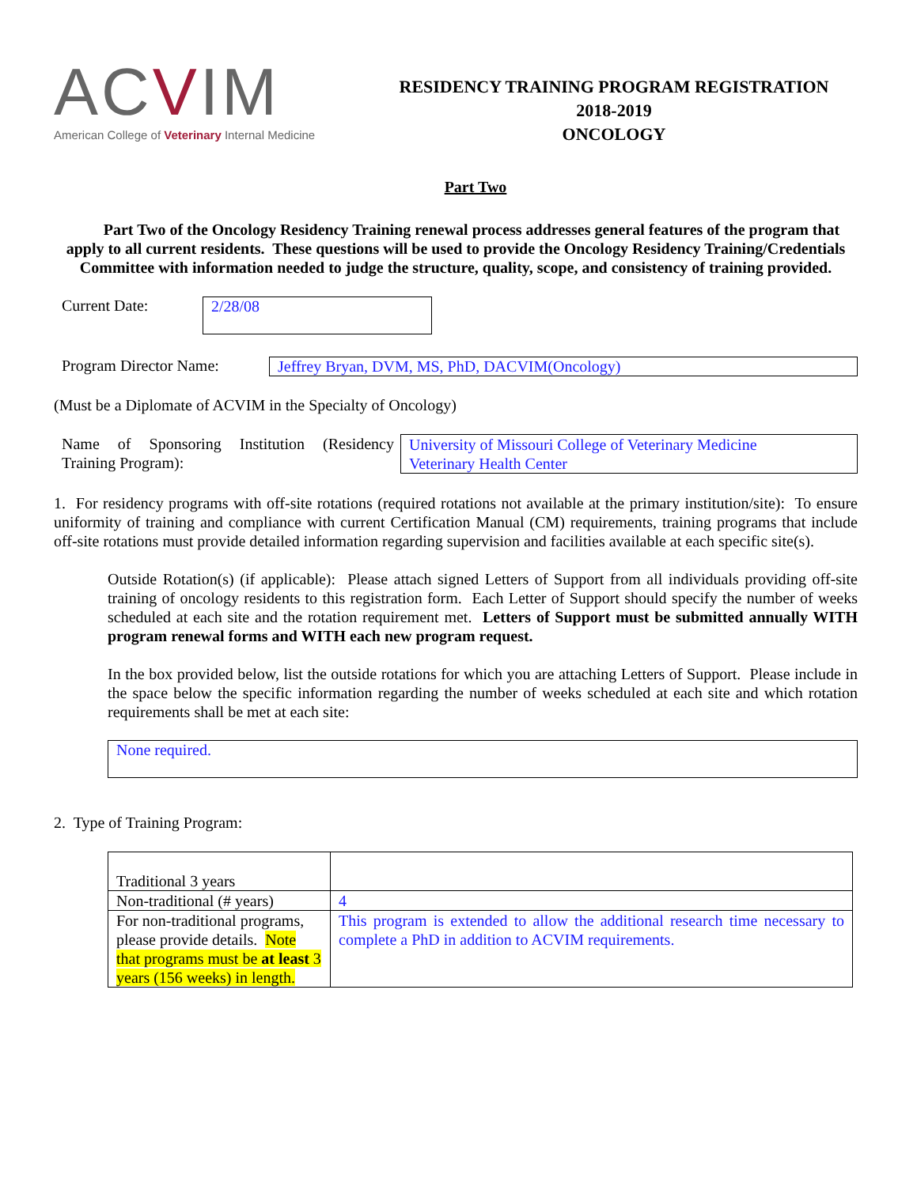ACVIM
American College of Veterinary Internal Medicine
RESIDENCY TRAINING PROGRAM REGISTRATION
2018-2019
ONCOLOGY
Part Two
Part Two of the Oncology Residency Training renewal process addresses general features of the program that apply to all current residents. These questions will be used to provide the Oncology Residency Training/Credentials Committee with information needed to judge the structure, quality, scope, and consistency of training provided.
Current Date:
2/28/08
Program Director Name:
Jeffrey Bryan, DVM, MS, PhD, DACVIM(Oncology)
(Must be a Diplomate of ACVIM in the Specialty of Oncology)
Name of Sponsoring Institution (Residency Training Program):
University of Missouri College of Veterinary Medicine
Veterinary Health Center
1. For residency programs with off-site rotations (required rotations not available at the primary institution/site): To ensure uniformity of training and compliance with current Certification Manual (CM) requirements, training programs that include off-site rotations must provide detailed information regarding supervision and facilities available at each specific site(s).
Outside Rotation(s) (if applicable): Please attach signed Letters of Support from all individuals providing off-site training of oncology residents to this registration form. Each Letter of Support should specify the number of weeks scheduled at each site and the rotation requirement met. Letters of Support must be submitted annually WITH program renewal forms and WITH each new program request.
In the box provided below, list the outside rotations for which you are attaching Letters of Support. Please include in the space below the specific information regarding the number of weeks scheduled at each site and which rotation requirements shall be met at each site:
None required.
2. Type of Training Program:
| Traditional 3 years | |
| Non-traditional (# years) | 4 |
| For non-traditional programs, please provide details. Note that programs must be at least 3 years (156 weeks) in length. | This program is extended to allow the additional research time necessary to complete a PhD in addition to ACVIM requirements. |